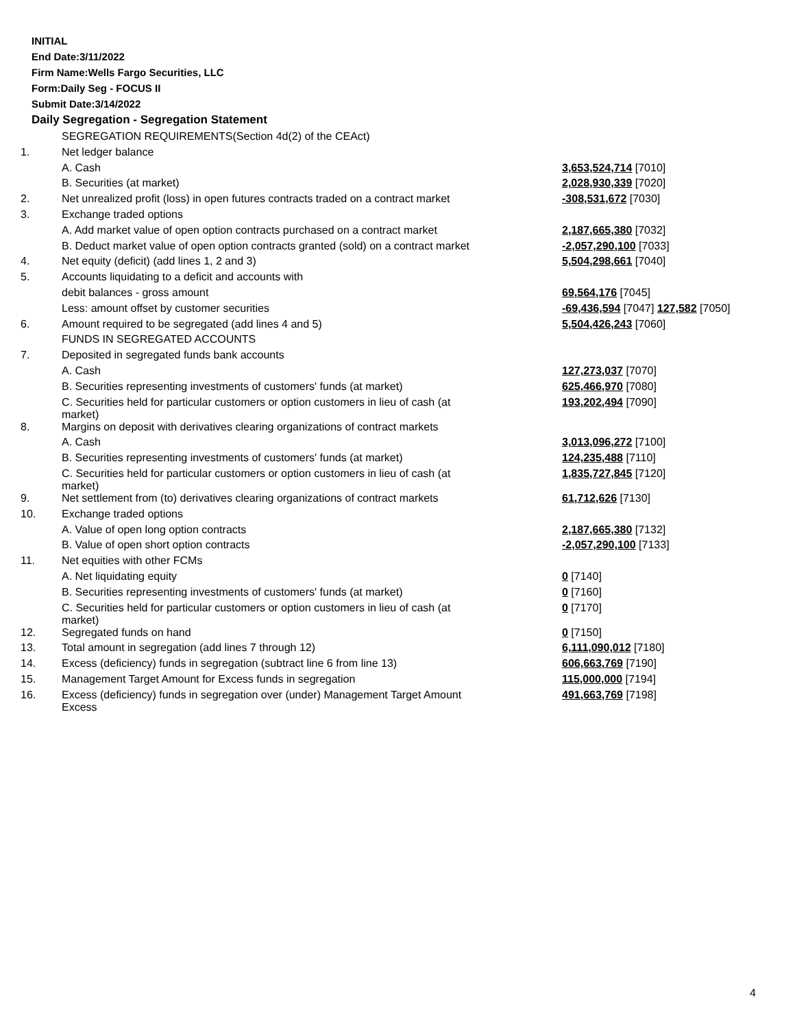INITIAL
End Date:3/11/2022
Firm Name:Wells Fargo Securities, LLC
Form:Daily Seg - FOCUS II
Submit Date:3/14/2022
Daily Segregation - Segregation Statement
| | SEGREGATION REQUIREMENTS(Section 4d(2) of the CEAct) | |
| 1. | Net ledger balance | |
| | A. Cash | 3,653,524,714 [7010] |
| | B. Securities (at market) | 2,028,930,339 [7020] |
| 2. | Net unrealized profit (loss) in open futures contracts traded on a contract market | -308,531,672 [7030] |
| 3. | Exchange traded options | |
| | A. Add market value of open option contracts purchased on a contract market | 2,187,665,380 [7032] |
| | B. Deduct market value of open option contracts granted (sold) on a contract market | -2,057,290,100 [7033] |
| 4. | Net equity (deficit) (add lines 1, 2 and 3) | 5,504,298,661 [7040] |
| 5. | Accounts liquidating to a deficit and accounts with | |
| | debit balances - gross amount | 69,564,176 [7045] |
| | Less: amount offset by customer securities | -69,436,594 [7047] 127,582 [7050] |
| 6. | Amount required to be segregated (add lines 4 and 5) | 5,504,426,243 [7060] |
| | FUNDS IN SEGREGATED ACCOUNTS | |
| 7. | Deposited in segregated funds bank accounts | |
| | A. Cash | 127,273,037 [7070] |
| | B. Securities representing investments of customers' funds (at market) | 625,466,970 [7080] |
| | C. Securities held for particular customers or option customers in lieu of cash (at market) | 193,202,494 [7090] |
| 8. | Margins on deposit with derivatives clearing organizations of contract markets | |
| | A. Cash | 3,013,096,272 [7100] |
| | B. Securities representing investments of customers' funds (at market) | 124,235,488 [7110] |
| | C. Securities held for particular customers or option customers in lieu of cash (at market) | 1,835,727,845 [7120] |
| 9. | Net settlement from (to) derivatives clearing organizations of contract markets | 61,712,626 [7130] |
| 10. | Exchange traded options | |
| | A. Value of open long option contracts | 2,187,665,380 [7132] |
| | B. Value of open short option contracts | -2,057,290,100 [7133] |
| 11. | Net equities with other FCMs | |
| | A. Net liquidating equity | 0 [7140] |
| | B. Securities representing investments of customers' funds (at market) | 0 [7160] |
| | C. Securities held for particular customers or option customers in lieu of cash (at market) | 0 [7170] |
| 12. | Segregated funds on hand | 0 [7150] |
| 13. | Total amount in segregation (add lines 7 through 12) | 6,111,090,012 [7180] |
| 14. | Excess (deficiency) funds in segregation (subtract line 6 from line 13) | 606,663,769 [7190] |
| 15. | Management Target Amount for Excess funds in segregation | 115,000,000 [7194] |
| 16. | Excess (deficiency) funds in segregation over (under) Management Target Amount Excess | 491,663,769 [7198] |
4